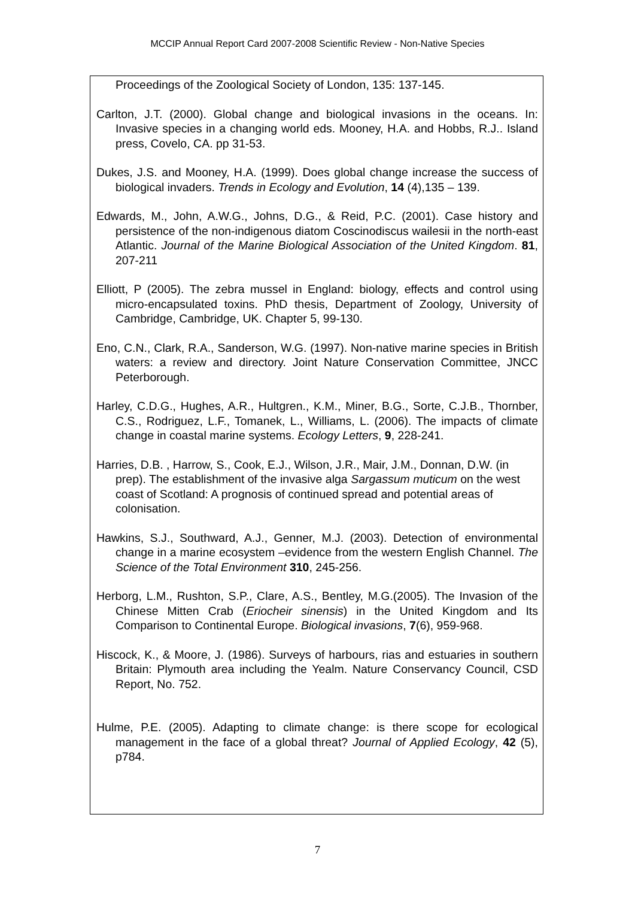MCCIP Annual Report Card 2007-2008 Scientific Review - Non-Native Species
Proceedings of the Zoological Society of London, 135: 137-145.
Carlton, J.T. (2000). Global change and biological invasions in the oceans. In: Invasive species in a changing world eds. Mooney, H.A. and Hobbs, R.J.. Island press, Covelo, CA. pp 31-53.
Dukes, J.S. and Mooney, H.A. (1999). Does global change increase the success of biological invaders. Trends in Ecology and Evolution, 14 (4),135 – 139.
Edwards, M., John, A.W.G., Johns, D.G., & Reid, P.C. (2001). Case history and persistence of the non-indigenous diatom Coscinodiscus wailesii in the north-east Atlantic. Journal of the Marine Biological Association of the United Kingdom. 81, 207-211
Elliott, P (2005). The zebra mussel in England: biology, effects and control using micro-encapsulated toxins. PhD thesis, Department of Zoology, University of Cambridge, Cambridge, UK. Chapter 5, 99-130.
Eno, C.N., Clark, R.A., Sanderson, W.G. (1997). Non-native marine species in British waters: a review and directory. Joint Nature Conservation Committee, JNCC Peterborough.
Harley, C.D.G., Hughes, A.R., Hultgren., K.M., Miner, B.G., Sorte, C.J.B., Thornber, C.S., Rodriguez, L.F., Tomanek, L., Williams, L. (2006). The impacts of climate change in coastal marine systems. Ecology Letters, 9, 228-241.
Harries, D.B. , Harrow, S., Cook, E.J., Wilson, J.R., Mair, J.M., Donnan, D.W. (in prep). The establishment of the invasive alga Sargassum muticum on the west coast of Scotland: A prognosis of continued spread and potential areas of colonisation.
Hawkins, S.J., Southward, A.J., Genner, M.J. (2003). Detection of environmental change in a marine ecosystem –evidence from the western English Channel. The Science of the Total Environment 310, 245-256.
Herborg, L.M., Rushton, S.P., Clare, A.S., Bentley, M.G.(2005). The Invasion of the Chinese Mitten Crab (Eriocheir sinensis) in the United Kingdom and Its Comparison to Continental Europe. Biological invasions, 7(6), 959-968.
Hiscock, K., & Moore, J. (1986). Surveys of harbours, rias and estuaries in southern Britain: Plymouth area including the Yealm. Nature Conservancy Council, CSD Report, No. 752.
Hulme, P.E. (2005). Adapting to climate change: is there scope for ecological management in the face of a global threat? Journal of Applied Ecology, 42 (5), p784.
7